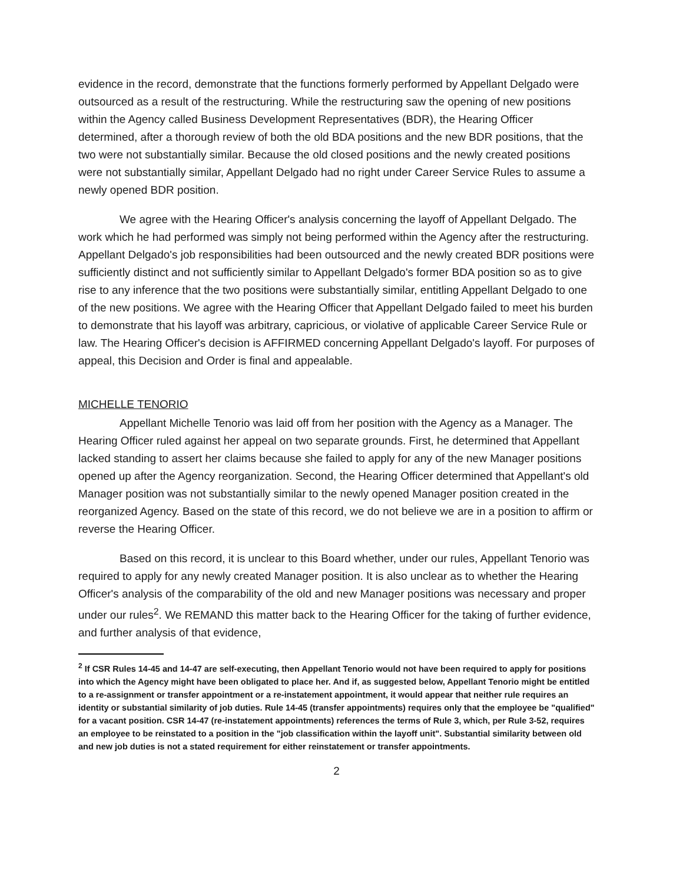evidence in the record, demonstrate that the functions formerly performed by Appellant Delgado were outsourced as a result of the restructuring. While the restructuring saw the opening of new positions within the Agency called Business Development Representatives (BDR), the Hearing Officer determined, after a thorough review of both the old BDA positions and the new BDR positions, that the two were not substantially similar. Because the old closed positions and the newly created positions were not substantially similar, Appellant Delgado had no right under Career Service Rules to assume a newly opened BDR position.
We agree with the Hearing Officer's analysis concerning the layoff of Appellant Delgado. The work which he had performed was simply not being performed within the Agency after the restructuring. Appellant Delgado's job responsibilities had been outsourced and the newly created BDR positions were sufficiently distinct and not sufficiently similar to Appellant Delgado's former BDA position so as to give rise to any inference that the two positions were substantially similar, entitling Appellant Delgado to one of the new positions. We agree with the Hearing Officer that Appellant Delgado failed to meet his burden to demonstrate that his layoff was arbitrary, capricious, or violative of applicable Career Service Rule or law. The Hearing Officer's decision is AFFIRMED concerning Appellant Delgado's layoff. For purposes of appeal, this Decision and Order is final and appealable.
MICHELLE TENORIO
Appellant Michelle Tenorio was laid off from her position with the Agency as a Manager. The Hearing Officer ruled against her appeal on two separate grounds. First, he determined that Appellant lacked standing to assert her claims because she failed to apply for any of the new Manager positions opened up after the Agency reorganization. Second, the Hearing Officer determined that Appellant's old Manager position was not substantially similar to the newly opened Manager position created in the reorganized Agency. Based on the state of this record, we do not believe we are in a position to affirm or reverse the Hearing Officer.
Based on this record, it is unclear to this Board whether, under our rules, Appellant Tenorio was required to apply for any newly created Manager position. It is also unclear as to whether the Hearing Officer's analysis of the comparability of the old and new Manager positions was necessary and proper under our rules<sup>2</sup>. We REMAND this matter back to the Hearing Officer for the taking of further evidence, and further analysis of that evidence,
<sup>2</sup> If CSR Rules 14-45 and 14-47 are self-executing, then Appellant Tenorio would not have been required to apply for positions into which the Agency might have been obligated to place her. And if, as suggested below, Appellant Tenorio might be entitled to a re-assignment or transfer appointment or a re-instatement appointment, it would appear that neither rule requires an identity or substantial similarity of job duties. Rule 14-45 (transfer appointments) requires only that the employee be "qualified" for a vacant position. CSR 14-47 (re-instatement appointments) references the terms of Rule 3, which, per Rule 3-52, requires an employee to be reinstated to a position in the "job classification within the layoff unit". Substantial similarity between old and new job duties is not a stated requirement for either reinstatement or transfer appointments.
2